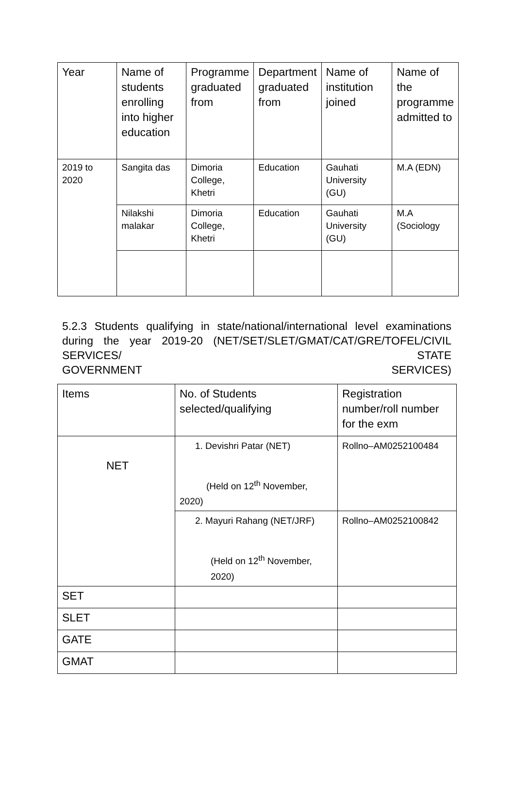| Year | Name of students enrolling into higher education | Programme graduated from | Department graduated from | Name of institution joined | Name of the programme admitted to |
| --- | --- | --- | --- | --- | --- |
| 2019 to 2020 | Sangita das | Dimoria College, Khetri | Education | Gauhati University (GU) | M.A (EDN) |
| | Nilakshi malakar | Dimoria College, Khetri | Education | Gauhati University (GU) | M.A (Sociology |
5.2.3 Students qualifying in state/national/international level examinations during the year 2019-20 (NET/SET/SLET/GMAT/CAT/GRE/TOFEL/CIVIL SERVICES/ STATE
GOVERNMENT SERVICES)
| Items | No. of Students selected/qualifying | Registration number/roll number for the exm |
| NET | 1. Devishri Patar (NET) (Held on 12<sup>th</sup> November, 2020) | Rollno–AM0252100484 |
| | 2. Mayuri Rahang (NET/JRF) (Held on 12<sup>th</sup> November, 2020) | Rollno–AM0252100842 |
| SET | | |
| SLET | | |
| GATE | | |
| GMAT | | |